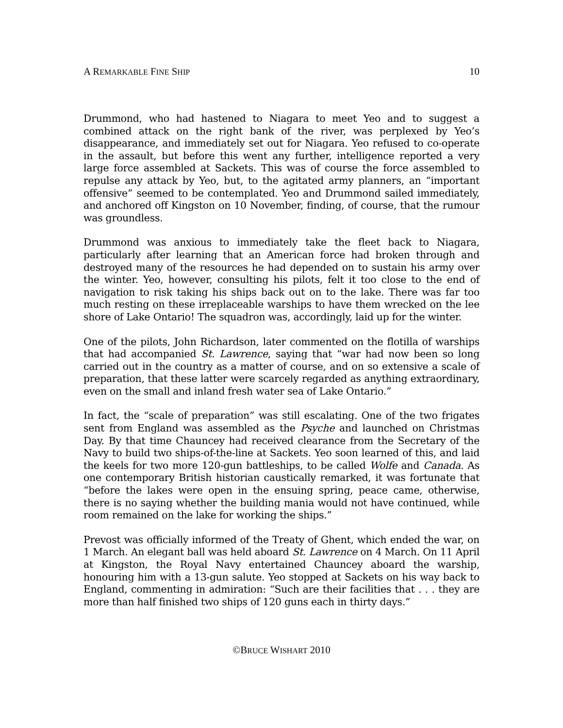A REMARKABLE FINE SHIP 10
Drummond, who had hastened to Niagara to meet Yeo and to suggest a combined attack on the right bank of the river, was perplexed by Yeo’s disappearance, and immediately set out for Niagara. Yeo refused to co-operate in the assault, but before this went any further, intelligence reported a very large force assembled at Sackets. This was of course the force assembled to repulse any attack by Yeo, but, to the agitated army planners, an “important offensive” seemed to be contemplated. Yeo and Drummond sailed immediately, and anchored off Kingston on 10 November, finding, of course, that the rumour was groundless.
Drummond was anxious to immediately take the fleet back to Niagara, particularly after learning that an American force had broken through and destroyed many of the resources he had depended on to sustain his army over the winter. Yeo, however, consulting his pilots, felt it too close to the end of navigation to risk taking his ships back out on to the lake. There was far too much resting on these irreplaceable warships to have them wrecked on the lee shore of Lake Ontario! The squadron was, accordingly, laid up for the winter.
One of the pilots, John Richardson, later commented on the flotilla of warships that had accompanied St. Lawrence, saying that “war had now been so long carried out in the country as a matter of course, and on so extensive a scale of preparation, that these latter were scarcely regarded as anything extraordinary, even on the small and inland fresh water sea of Lake Ontario.”
In fact, the “scale of preparation” was still escalating. One of the two frigates sent from England was assembled as the Psyche and launched on Christmas Day. By that time Chauncey had received clearance from the Secretary of the Navy to build two ships-of-the-line at Sackets. Yeo soon learned of this, and laid the keels for two more 120-gun battleships, to be called Wolfe and Canada. As one contemporary British historian caustically remarked, it was fortunate that “before the lakes were open in the ensuing spring, peace came, otherwise, there is no saying whether the building mania would not have continued, while room remained on the lake for working the ships.”
Prevost was officially informed of the Treaty of Ghent, which ended the war, on 1 March. An elegant ball was held aboard St. Lawrence on 4 March. On 11 April at Kingston, the Royal Navy entertained Chauncey aboard the warship, honouring him with a 13-gun salute. Yeo stopped at Sackets on his way back to England, commenting in admiration: “Such are their facilities that . . . they are more than half finished two ships of 120 guns each in thirty days.”
©BRUCE WISHART 2010